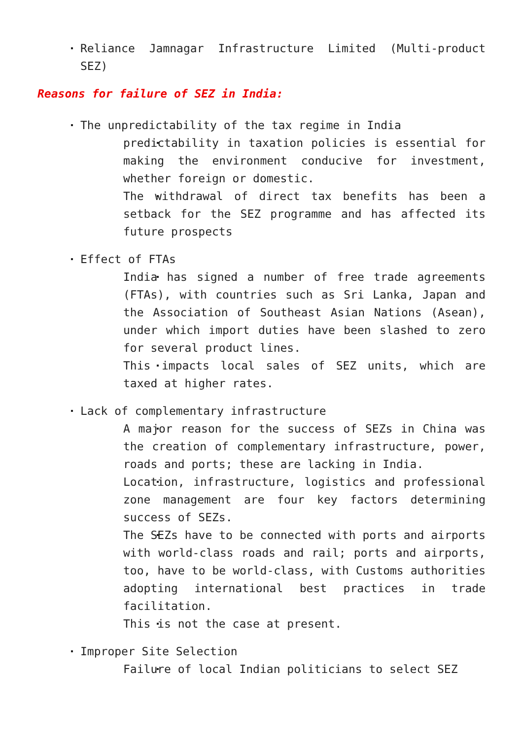Reliance Jamnagar Infrastructure Limited (Multi-product SEZ)
Reasons for failure of SEZ in India:
The unpredictability of the tax regime in India
predictability in taxation policies is essential for making the environment conducive for investment, whether foreign or domestic.
The withdrawal of direct tax benefits has been a setback for the SEZ programme and has affected its future prospects
Effect of FTAs
India has signed a number of free trade agreements (FTAs), with countries such as Sri Lanka, Japan and the Association of Southeast Asian Nations (Asean), under which import duties have been slashed to zero for several product lines.
This impacts local sales of SEZ units, which are taxed at higher rates.
Lack of complementary infrastructure
A major reason for the success of SEZs in China was the creation of complementary infrastructure, power, roads and ports; these are lacking in India.
Location, infrastructure, logistics and professional zone management are four key factors determining success of SEZs.
The SEZs have to be connected with ports and airports with world-class roads and rail; ports and airports, too, have to be world-class, with Customs authorities adopting international best practices in trade facilitation.
This is not the case at present.
Improper Site Selection
Failure of local Indian politicians to select SEZ